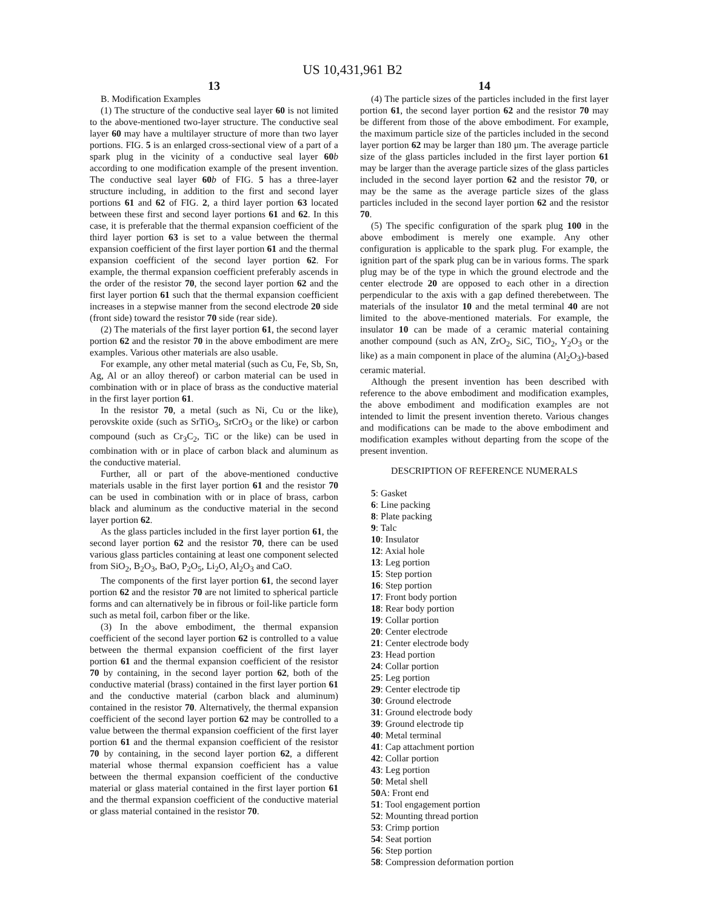US 10,431,961 B2
13
B. Modification Examples
(1) The structure of the conductive seal layer 60 is not limited to the above-mentioned two-layer structure. The conductive seal layer 60 may have a multilayer structure of more than two layer portions. FIG. 5 is an enlarged cross-sectional view of a part of a spark plug in the vicinity of a conductive seal layer 60 b according to one modification example of the present invention. The conductive seal layer 60 b of FIG. 5 has a three-layer structure including, in addition to the first and second layer portions 61 and 62 of FIG. 2, a third layer portion 63 located between these first and second layer portions 61 and 62. In this case, it is preferable that the thermal expansion coefficient of the third layer portion 63 is set to a value between the thermal expansion coefficient of the first layer portion 61 and the thermal expansion coefficient of the second layer portion 62. For example, the thermal expansion coefficient preferably ascends in the order of the resistor 70, the second layer portion 62 and the first layer portion 61 such that the thermal expansion coefficient increases in a stepwise manner from the second electrode 20 side (front side) toward the resistor 70 side (rear side).
(2) The materials of the first layer portion 61, the second layer portion 62 and the resistor 70 in the above embodiment are mere examples. Various other materials are also usable.
For example, any other metal material (such as Cu, Fe, Sb, Sn, Ag, Al or an alloy thereof) or carbon material can be used in combination with or in place of brass as the conductive material in the first layer portion 61.
In the resistor 70, a metal (such as Ni, Cu or the like), perovskite oxide (such as SrTiO<sub>3</sub>, SrCrO<sub>3</sub> or the like) or carbon compound (such as Cr<sub>3</sub>C<sub>2</sub>, TiC or the like) can be used in combination with or in place of carbon black and aluminum as the conductive material.
Further, all or part of the above-mentioned conductive materials usable in the first layer portion 61 and the resistor 70 can be used in combination with or in place of brass, carbon black and aluminum as the conductive material in the second layer portion 62.
As the glass particles included in the first layer portion 61, the second layer portion 62 and the resistor 70, there can be used various glass particles containing at least one component selected from SiO<sub>2</sub>, B<sub>2</sub>O<sub>3</sub>, BaO, P<sub>2</sub>O<sub>5</sub>, Li<sub>2</sub>O, Al<sub>2</sub>O<sub>3</sub> and CaO.
The components of the first layer portion 61, the second layer portion 62 and the resistor 70 are not limited to spherical particle forms and can alternatively be in fibrous or foil-like particle form such as metal foil, carbon fiber or the like.
(3) In the above embodiment, the thermal expansion coefficient of the second layer portion 62 is controlled to a value between the thermal expansion coefficient of the first layer portion 61 and the thermal expansion coefficient of the resistor 70 by containing, in the second layer portion 62, both of the conductive material (brass) contained in the first layer portion 61 and the conductive material (carbon black and aluminum) contained in the resistor 70. Alternatively, the thermal expansion coefficient of the second layer portion 62 may be controlled to a value between the thermal expansion coefficient of the first layer portion 61 and the thermal expansion coefficient of the resistor 70 by containing, in the second layer portion 62, a different material whose thermal expansion coefficient has a value between the thermal expansion coefficient of the conductive material or glass material contained in the first layer portion 61 and the thermal expansion coefficient of the conductive material or glass material contained in the resistor 70.
14
(4) The particle sizes of the particles included in the first layer portion 61, the second layer portion 62 and the resistor 70 may be different from those of the above embodiment. For example, the maximum particle size of the particles included in the second layer portion 62 may be larger than 180 μm. The average particle size of the glass particles included in the first layer portion 61 may be larger than the average particle sizes of the glass particles included in the second layer portion 62 and the resistor 70, or may be the same as the average particle sizes of the glass particles included in the second layer portion 62 and the resistor 70.
(5) The specific configuration of the spark plug 100 in the above embodiment is merely one example. Any other configuration is applicable to the spark plug. For example, the ignition part of the spark plug can be in various forms. The spark plug may be of the type in which the ground electrode and the center electrode 20 are opposed to each other in a direction perpendicular to the axis with a gap defined therebetween. The materials of the insulator 10 and the metal terminal 40 are not limited to the above-mentioned materials. For example, the insulator 10 can be made of a ceramic material containing another compound (such as AN, ZrO<sub>2</sub>, SiC, TiO<sub>2</sub>, Y<sub>2</sub>O<sub>3</sub> or the like) as a main component in place of the alumina (Al<sub>2</sub>O<sub>3</sub>)-based ceramic material.
Although the present invention has been described with reference to the above embodiment and modification examples, the above embodiment and modification examples are not intended to limit the present invention thereto. Various changes and modifications can be made to the above embodiment and modification examples without departing from the scope of the present invention.
DESCRIPTION OF REFERENCE NUMERALS
5: Gasket
6: Line packing
8: Plate packing
9: Talc
10: Insulator
12: Axial hole
13: Leg portion
15: Step portion
16: Step portion
17: Front body portion
18: Rear body portion
19: Collar portion
20: Center electrode
21: Center electrode body
23: Head portion
24: Collar portion
25: Leg portion
29: Center electrode tip
30: Ground electrode
31: Ground electrode body
39: Ground electrode tip
40: Metal terminal
41: Cap attachment portion
42: Collar portion
43: Leg portion
50: Metal shell
50 A: Front end
51: Tool engagement portion
52: Mounting thread portion
53: Crimp portion
54: Seat portion
56: Step portion
58: Compression deformation portion